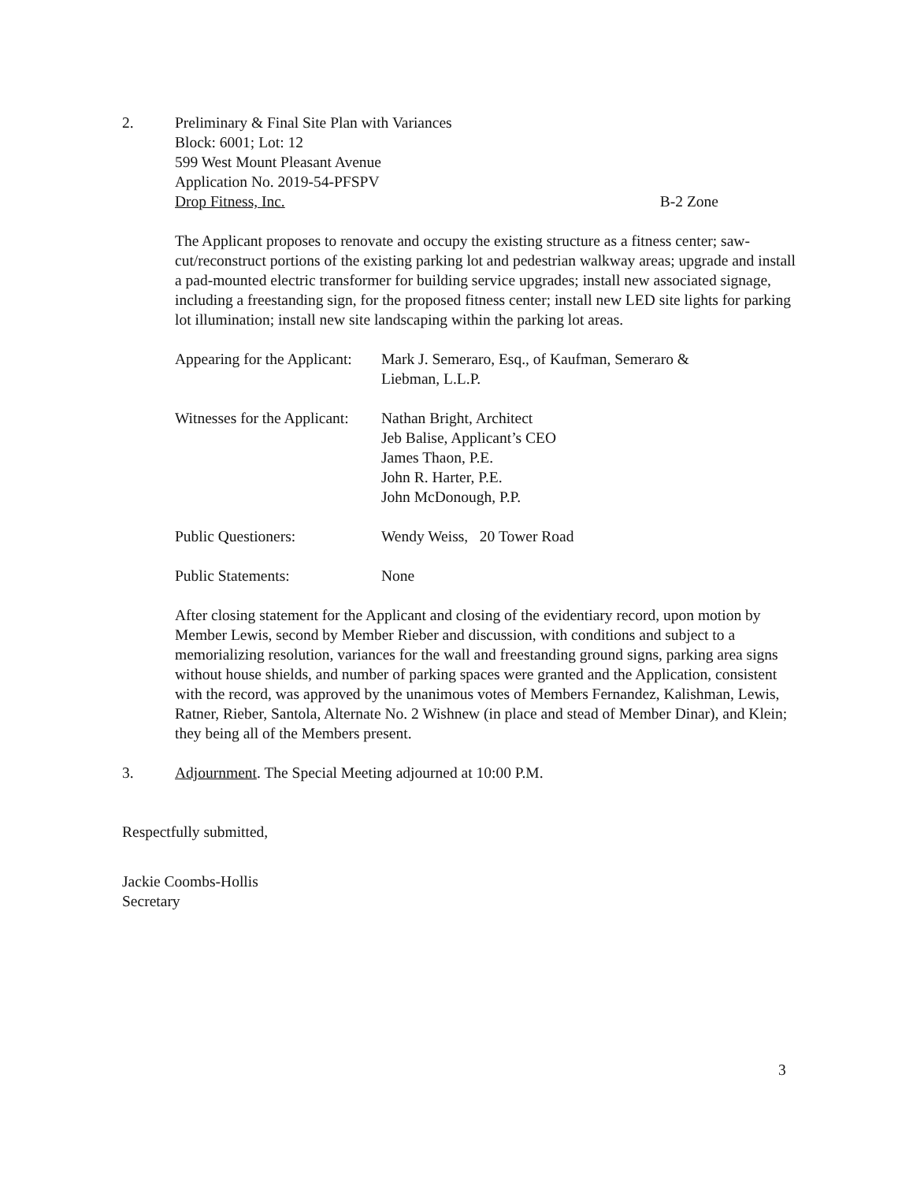2. Preliminary & Final Site Plan with Variances
Block: 6001; Lot: 12
599 West Mount Pleasant Avenue
Application No. 2019-54-PFSPV
Drop Fitness, Inc. B-2 Zone
The Applicant proposes to renovate and occupy the existing structure as a fitness center; saw-cut/reconstruct portions of the existing parking lot and pedestrian walkway areas; upgrade and install a pad-mounted electric transformer for building service upgrades; install new associated signage, including a freestanding sign, for the proposed fitness center; install new LED site lights for parking lot illumination; install new site landscaping within the parking lot areas.
Appearing for the Applicant: Mark J. Semeraro, Esq., of Kaufman, Semeraro &
Liebman, L.L.P.
Witnesses for the Applicant: Nathan Bright, Architect
Jeb Balise, Applicant’s CEO
James Thaon, P.E.
John R. Harter, P.E.
John McDonough, P.P.
Public Questioners: Wendy Weiss, 20 Tower Road
Public Statements: None
After closing statement for the Applicant and closing of the evidentiary record, upon motion by Member Lewis, second by Member Rieber and discussion, with conditions and subject to a memorializing resolution, variances for the wall and freestanding ground signs, parking area signs without house shields, and number of parking spaces were granted and the Application, consistent with the record, was approved by the unanimous votes of Members Fernandez, Kalishman, Lewis, Ratner, Rieber, Santola, Alternate No. 2 Wishnew (in place and stead of Member Dinar), and Klein; they being all of the Members present.
3. Adjournment. The Special Meeting adjourned at 10:00 P.M.
Respectfully submitted,
Jackie Coombs-Hollis
Secretary
3